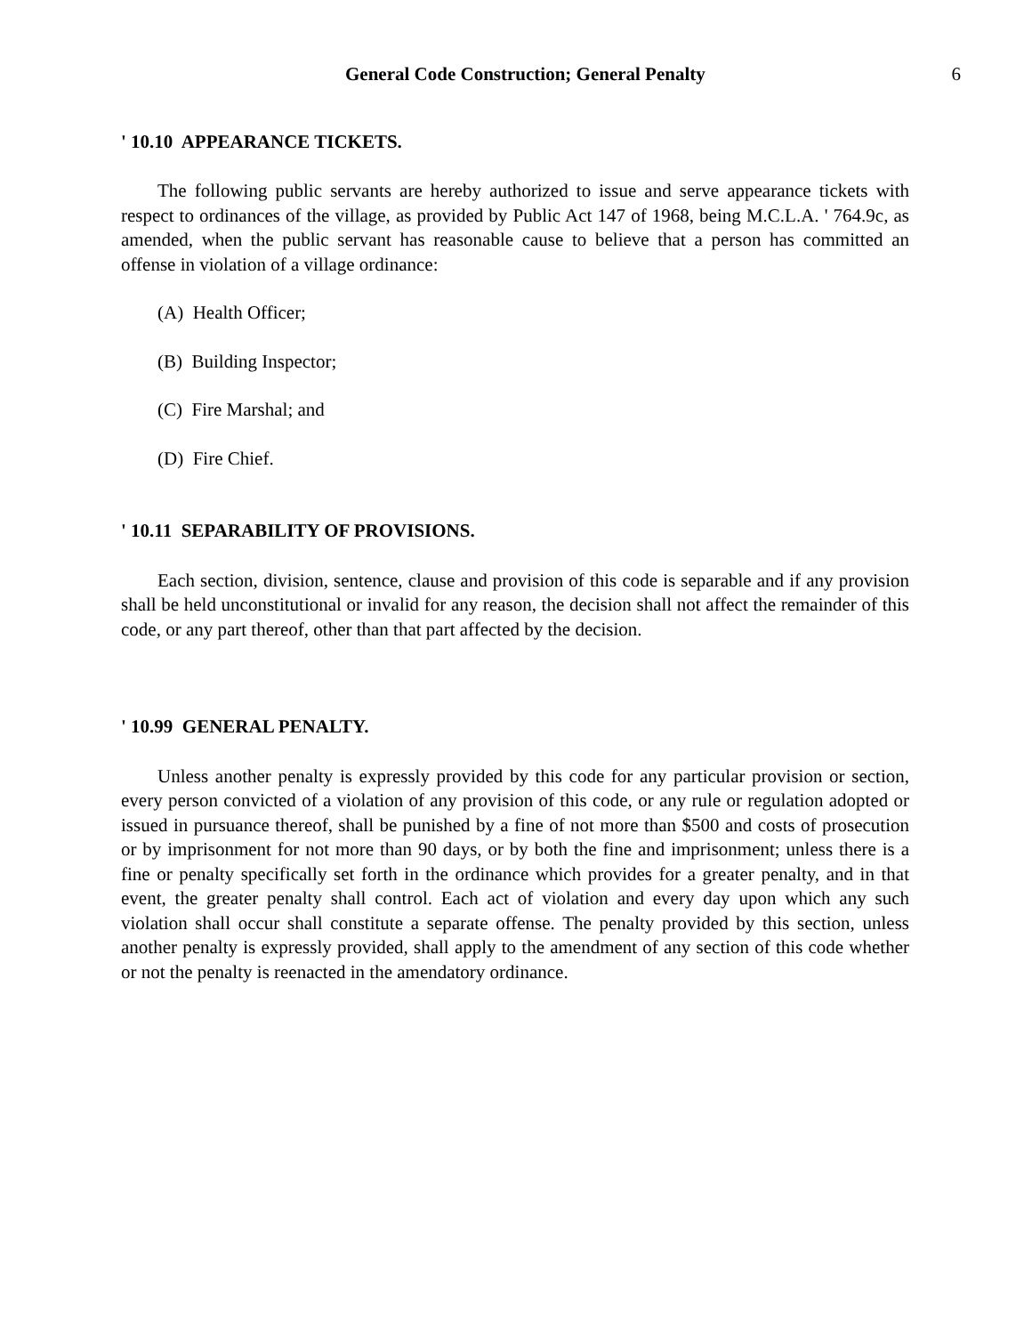General Code Construction; General Penalty 6
' 10.10 APPEARANCE TICKETS.
The following public servants are hereby authorized to issue and serve appearance tickets with respect to ordinances of the village, as provided by Public Act 147 of 1968, being M.C.L.A. ' 764.9c, as amended, when the public servant has reasonable cause to believe that a person has committed an offense in violation of a village ordinance:
(A) Health Officer;
(B) Building Inspector;
(C) Fire Marshal; and
(D) Fire Chief.
' 10.11 SEPARABILITY OF PROVISIONS.
Each section, division, sentence, clause and provision of this code is separable and if any provision shall be held unconstitutional or invalid for any reason, the decision shall not affect the remainder of this code, or any part thereof, other than that part affected by the decision.
' 10.99 GENERAL PENALTY.
Unless another penalty is expressly provided by this code for any particular provision or section, every person convicted of a violation of any provision of this code, or any rule or regulation adopted or issued in pursuance thereof, shall be punished by a fine of not more than $500 and costs of prosecution or by imprisonment for not more than 90 days, or by both the fine and imprisonment; unless there is a fine or penalty specifically set forth in the ordinance which provides for a greater penalty, and in that event, the greater penalty shall control. Each act of violation and every day upon which any such violation shall occur shall constitute a separate offense. The penalty provided by this section, unless another penalty is expressly provided, shall apply to the amendment of any section of this code whether or not the penalty is reenacted in the amendatory ordinance.